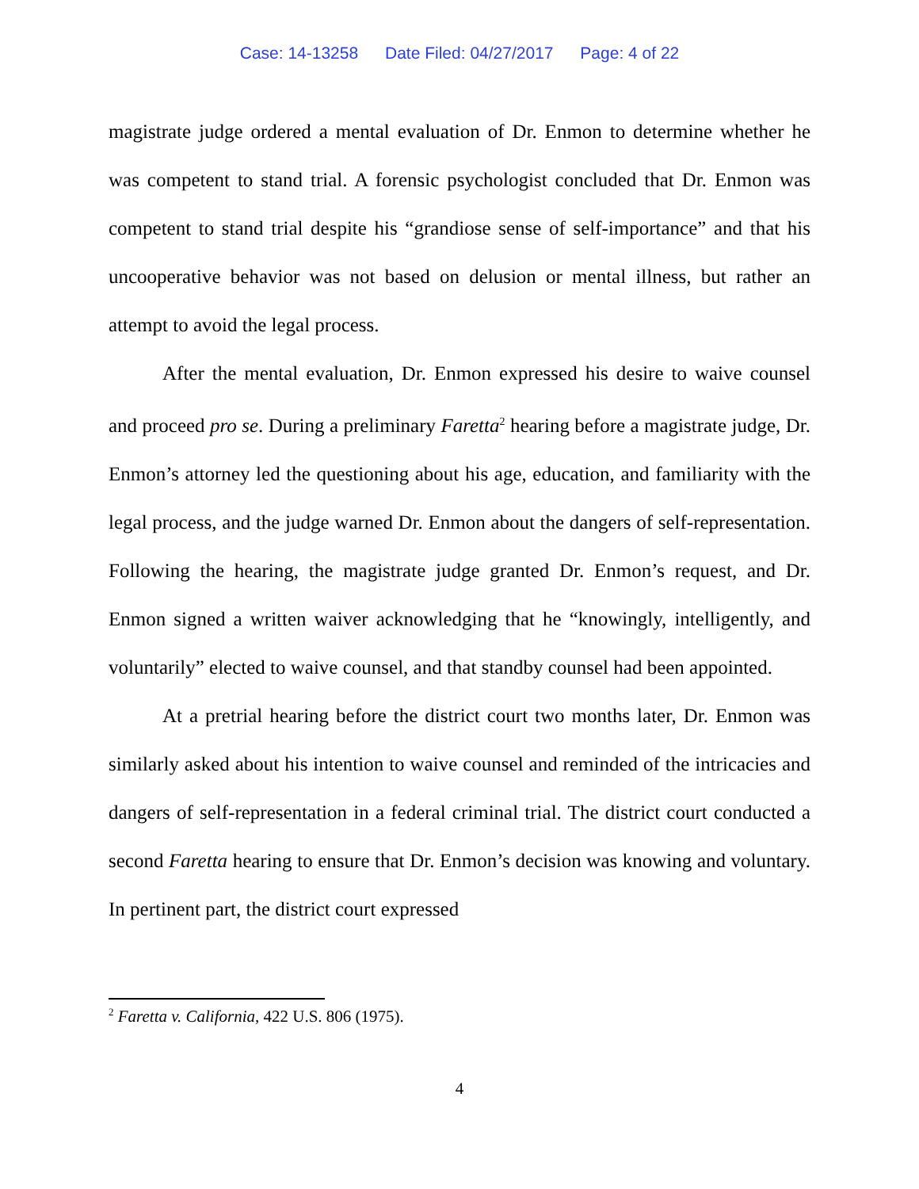Case: 14-13258 Date Filed: 04/27/2017 Page: 4 of 22
magistrate judge ordered a mental evaluation of Dr. Enmon to determine whether he was competent to stand trial. A forensic psychologist concluded that Dr. Enmon was competent to stand trial despite his “grandiose sense of self-importance” and that his uncooperative behavior was not based on delusion or mental illness, but rather an attempt to avoid the legal process.
After the mental evaluation, Dr. Enmon expressed his desire to waive counsel and proceed pro se. During a preliminary Faretta<sup>2</sup> hearing before a magistrate judge, Dr. Enmon’s attorney led the questioning about his age, education, and familiarity with the legal process, and the judge warned Dr. Enmon about the dangers of self-representation. Following the hearing, the magistrate judge granted Dr. Enmon’s request, and Dr. Enmon signed a written waiver acknowledging that he “knowingly, intelligently, and voluntarily” elected to waive counsel, and that standby counsel had been appointed.
At a pretrial hearing before the district court two months later, Dr. Enmon was similarly asked about his intention to waive counsel and reminded of the intricacies and dangers of self-representation in a federal criminal trial. The district court conducted a second Faretta hearing to ensure that Dr. Enmon’s decision was knowing and voluntary. In pertinent part, the district court expressed
<sup>2</sup> Faretta v. California, 422 U.S. 806 (1975).
4